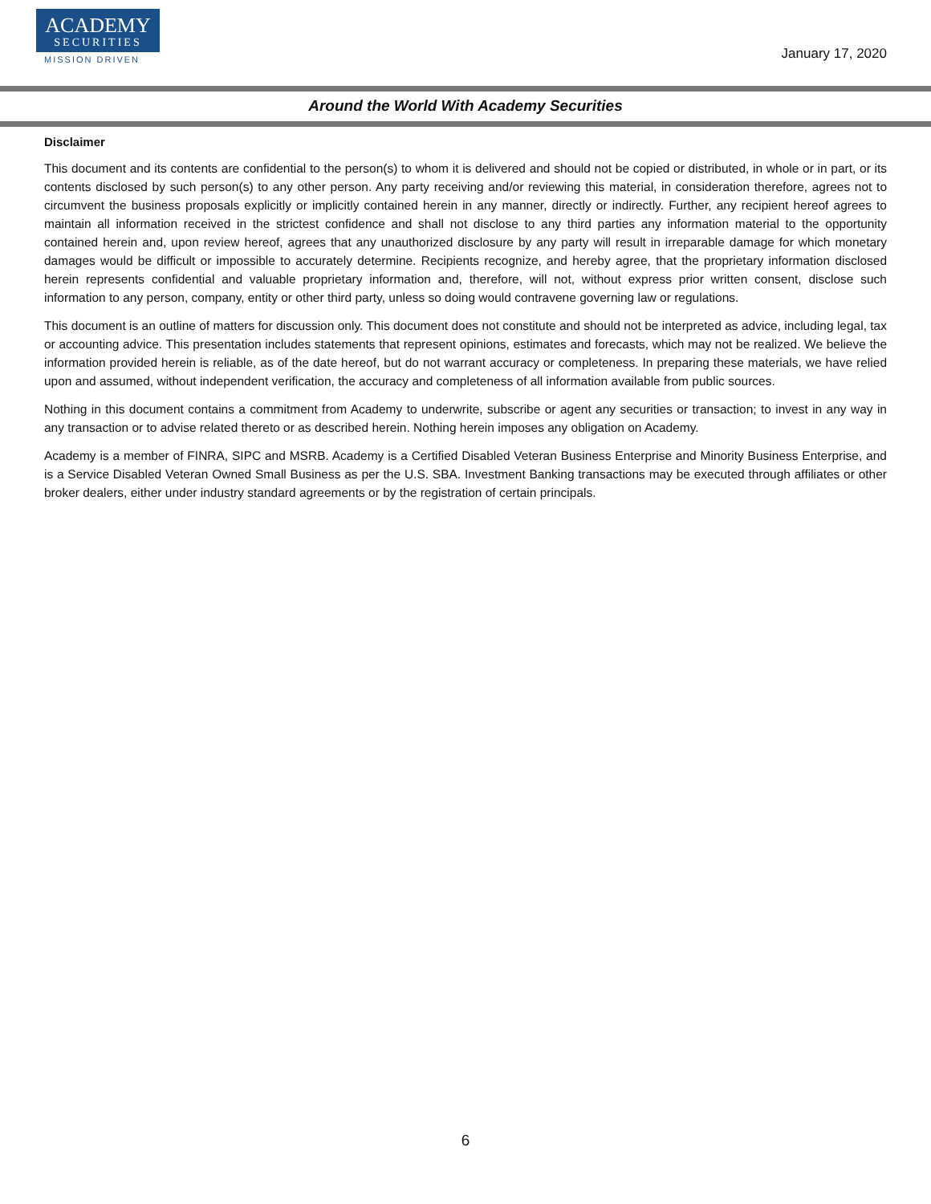ACADEMY
SECURITIES
MISSION DRIVEN
January 17, 2020
Around the World With Academy Securities
Disclaimer
This document and its contents are confidential to the person(s) to whom it is delivered and should not be copied or distributed, in whole or in part, or its contents disclosed by such person(s) to any other person. Any party receiving and/or reviewing this material, in consideration therefore, agrees not to circumvent the business proposals explicitly or implicitly contained herein in any manner, directly or indirectly. Further, any recipient hereof agrees to maintain all information received in the strictest confidence and shall not disclose to any third parties any information material to the opportunity contained herein and, upon review hereof, agrees that any unauthorized disclosure by any party will result in irreparable damage for which monetary damages would be difficult or impossible to accurately determine. Recipients recognize, and hereby agree, that the proprietary information disclosed herein represents confidential and valuable proprietary information and, therefore, will not, without express prior written consent, disclose such information to any person, company, entity or other third party, unless so doing would contravene governing law or regulations.
This document is an outline of matters for discussion only. This document does not constitute and should not be interpreted as advice, including legal, tax or accounting advice. This presentation includes statements that represent opinions, estimates and forecasts, which may not be realized. We believe the information provided herein is reliable, as of the date hereof, but do not warrant accuracy or completeness. In preparing these materials, we have relied upon and assumed, without independent verification, the accuracy and completeness of all information available from public sources.
Nothing in this document contains a commitment from Academy to underwrite, subscribe or agent any securities or transaction; to invest in any way in any transaction or to advise related thereto or as described herein. Nothing herein imposes any obligation on Academy.
Academy is a member of FINRA, SIPC and MSRB. Academy is a Certified Disabled Veteran Business Enterprise and Minority Business Enterprise, and is a Service Disabled Veteran Owned Small Business as per the U.S. SBA. Investment Banking transactions may be executed through affiliates or other broker dealers, either under industry standard agreements or by the registration of certain principals.
6